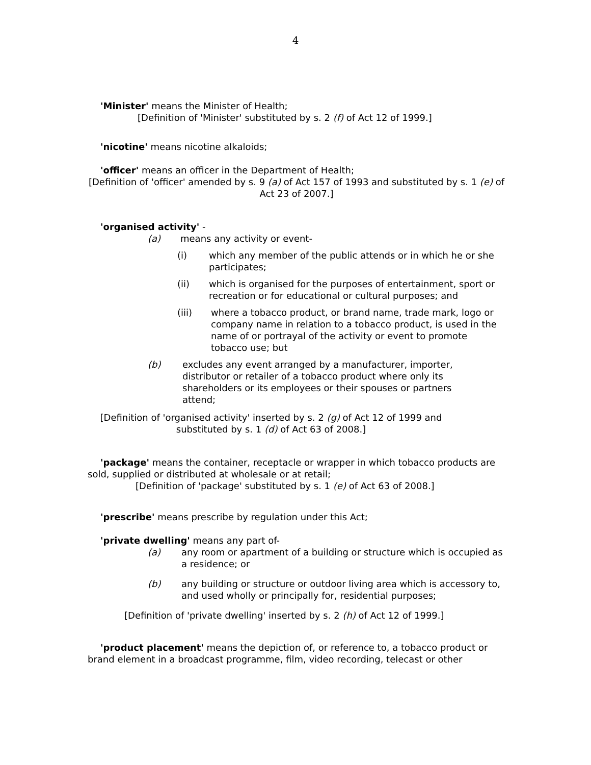4
'Minister' means the Minister of Health;
[Definition of 'Minister' substituted by s. 2 (f) of Act 12 of 1999.]
'nicotine' means nicotine alkaloids;
'officer' means an officer in the Department of Health;
[Definition of 'officer' amended by s. 9 (a) of Act 157 of 1993 and substituted by s. 1 (e) of Act 23 of 2007.]
'organised activity' -
(a) means any activity or event-
(i) which any member of the public attends or in which he or she participates;
(ii) which is organised for the purposes of entertainment, sport or recreation or for educational or cultural purposes; and
(iii) where a tobacco product, or brand name, trade mark, logo or company name in relation to a tobacco product, is used in the name of or portrayal of the activity or event to promote tobacco use; but
(b) excludes any event arranged by a manufacturer, importer, distributor or retailer of a tobacco product where only its shareholders or its employees or their spouses or partners attend;
[Definition of 'organised activity' inserted by s. 2 (g) of Act 12 of 1999 and substituted by s. 1 (d) of Act 63 of 2008.]
'package' means the container, receptacle or wrapper in which tobacco products are sold, supplied or distributed at wholesale or at retail;
[Definition of 'package' substituted by s. 1 (e) of Act 63 of 2008.]
'prescribe' means prescribe by regulation under this Act;
'private dwelling' means any part of-
(a) any room or apartment of a building or structure which is occupied as a residence; or
(b) any building or structure or outdoor living area which is accessory to, and used wholly or principally for, residential purposes;
[Definition of 'private dwelling' inserted by s. 2 (h) of Act 12 of 1999.]
'product placement' means the depiction of, or reference to, a tobacco product or brand element in a broadcast programme, film, video recording, telecast or other